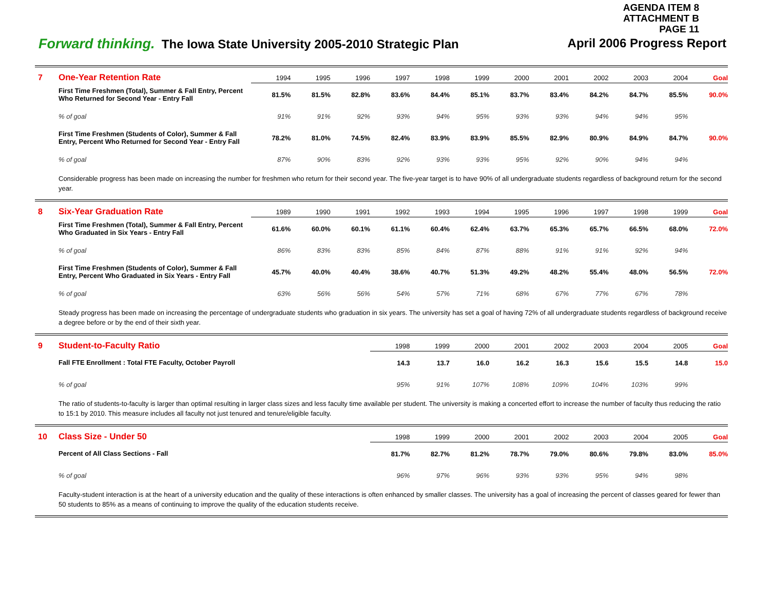AGENDA ITEM 8
ATTACHMENT B
PAGE 11
Forward thinking. The Iowa State University 2005-2010 Strategic Plan April 2006 Progress Report
| 7 | One-Year Retention Rate | 1994 | 1995 | 1996 | 1997 | 1998 | 1999 | 2000 | 2001 | 2002 | 2003 | 2004 | Goal |
| | First Time Freshmen (Total), Summer & Fall Entry, Percent Who Returned for Second Year - Entry Fall | 81.5% | 81.5% | 82.8% | 83.6% | 84.4% | 85.1% | 83.7% | 83.4% | 84.2% | 84.7% | 85.5% | 90.0% |
| | % of goal | 91% | 91% | 92% | 93% | 94% | 95% | 93% | 93% | 94% | 94% | 95% | |
| | First Time Freshmen (Students of Color), Summer & Fall Entry, Percent Who Returned for Second Year - Entry Fall | 78.2% | 81.0% | 74.5% | 82.4% | 83.9% | 83.9% | 85.5% | 82.9% | 80.9% | 84.9% | 84.7% | 90.0% |
| | % of goal | 87% | 90% | 83% | 92% | 93% | 93% | 95% | 92% | 90% | 94% | 94% | |
| | Considerable progress has been made on increasing the number for freshmen who return for their second year. The five-year target is to have 90% of all undergraduate students regardless of background return for the second year. | | | | | | | | | | | | |
| 8 | Six-Year Graduation Rate | 1989 | 1990 | 1991 | 1992 | 1993 | 1994 | 1995 | 1996 | 1997 | 1998 | 1999 | Goal |
| | First Time Freshmen (Total), Summer & Fall Entry, Percent Who Graduated in Six Years - Entry Fall | 61.6% | 60.0% | 60.1% | 61.1% | 60.4% | 62.4% | 63.7% | 65.3% | 65.7% | 66.5% | 68.0% | 72.0% |
| | % of goal | 86% | 83% | 83% | 85% | 84% | 87% | 88% | 91% | 91% | 92% | 94% | |
| | First Time Freshmen (Students of Color), Summer & Fall Entry, Percent Who Graduated in Six Years - Entry Fall | 45.7% | 40.0% | 40.4% | 38.6% | 40.7% | 51.3% | 49.2% | 48.2% | 55.4% | 48.0% | 56.5% | 72.0% |
| | % of goal | 63% | 56% | 56% | 54% | 57% | 71% | 68% | 67% | 77% | 67% | 78% | |
| | Steady progress has been made on increasing the percentage of undergraduate students who graduation in six years. The university has set a goal of having 72% of all undergraduate students regardless of background receive a degree before or by the end of their sixth year. | | | | | | | | | | | | |
| 9 | Student-to-Faculty Ratio | | | | 1998 | 1999 | 2000 | 2001 | 2002 | 2003 | 2004 | 2005 | Goal |
| | Fall FTE Enrollment : Total FTE Faculty, October Payroll | | | | 14.3 | 13.7 | 16.0 | 16.2 | 16.3 | 15.6 | 15.5 | 14.8 | 15.0 |
| | % of goal | | | | 95% | 91% | 107% | 108% | 109% | 104% | 103% | 99% | |
| | The ratio of students-to-faculty is larger than optimal resulting in larger class sizes and less faculty time available per student. The university is making a concerted effort to increase the number of faculty thus reducing the ratio to 15:1 by 2010. This measure includes all faculty not just tenured and tenure/eligible faculty. | | | | | | | | | | | | |
| 10 | Class Size - Under 50 | | | | 1998 | 1999 | 2000 | 2001 | 2002 | 2003 | 2004 | 2005 | Goal |
| | Percent of All Class Sections - Fall | | | | 81.7% | 82.7% | 81.2% | 78.7% | 79.0% | 80.6% | 79.8% | 83.0% | 85.0% |
| | % of goal | | | | 96% | 97% | 96% | 93% | 93% | 95% | 94% | 98% | |
| | Faculty-student interaction is at the heart of a university education and the quality of these interactions is often enhanced by smaller classes. The university has a goal of increasing the percent of classes geared for fewer than 50 students to 85% as a means of continuing to improve the quality of the education students receive. | | | | | | | | | | | | |